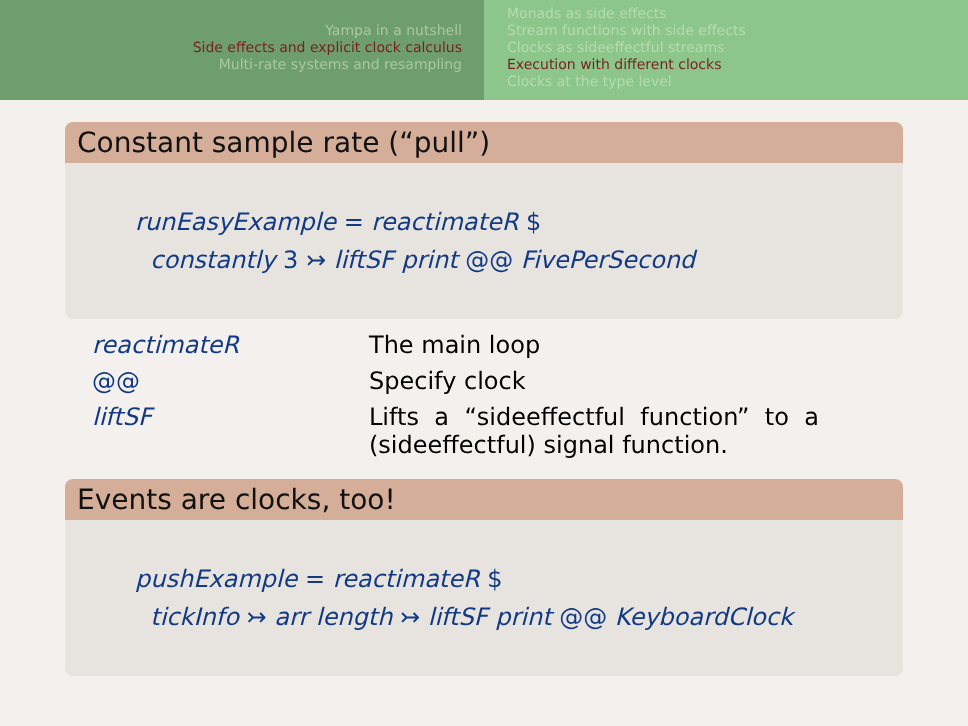Yampa in a nutshell
Side effects and explicit clock calculus
Multi-rate systems and resampling
Monads as side effects
Stream functions with side effects
Clocks as sideeffectful streams
Execution with different clocks
Clocks at the type level
Constant sample rate (“pull”)
runEasyExample = reactimateR $
constantly 3 ↣ liftSF print @@ FivePerSecond
| reactimateR | The main loop |
| @@ | Specify clock |
| liftSF | Lifts a “sideeffectful function” to a (sideeffectful) signal function. |
Events are clocks, too!
pushExample = reactimateR $
tickInfo ↣ arr length ↣ liftSF print @@ KeyboardClock